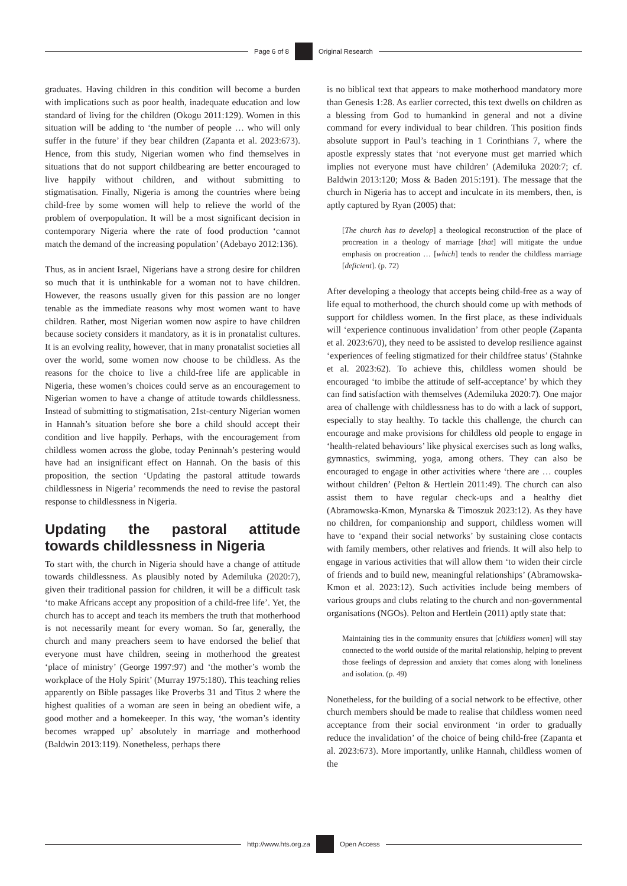Page 6 of 8
Original Research
graduates. Having children in this condition will become a burden with implications such as poor health, inadequate education and low standard of living for the children (Okogu 2011:129). Women in this situation will be adding to ‘the number of people … who will only suffer in the future’ if they bear children (Zapanta et al. 2023:673). Hence, from this study, Nigerian women who find themselves in situations that do not support childbearing are better encouraged to live happily without children, and without submitting to stigmatisation. Finally, Nigeria is among the countries where being child-free by some women will help to relieve the world of the problem of overpopulation. It will be a most significant decision in contemporary Nigeria where the rate of food production ‘cannot match the demand of the increasing population’ (Adebayo 2012:136).
Thus, as in ancient Israel, Nigerians have a strong desire for children so much that it is unthinkable for a woman not to have children. However, the reasons usually given for this passion are no longer tenable as the immediate reasons why most women want to have children. Rather, most Nigerian women now aspire to have children because society considers it mandatory, as it is in pronatalist cultures. It is an evolving reality, however, that in many pronatalist societies all over the world, some women now choose to be childless. As the reasons for the choice to live a child-free life are applicable in Nigeria, these women’s choices could serve as an encouragement to Nigerian women to have a change of attitude towards childlessness. Instead of submitting to stigmatisation, 21st-century Nigerian women in Hannah’s situation before she bore a child should accept their condition and live happily. Perhaps, with the encouragement from childless women across the globe, today Peninnah’s pestering would have had an insignificant effect on Hannah. On the basis of this proposition, the section ‘Updating the pastoral attitude towards childlessness in Nigeria’ recommends the need to revise the pastoral response to childlessness in Nigeria.
Updating the pastoral attitude towards childlessness in Nigeria
To start with, the church in Nigeria should have a change of attitude towards childlessness. As plausibly noted by Ademiluka (2020:7), given their traditional passion for children, it will be a difficult task ‘to make Africans accept any proposition of a child-free life’. Yet, the church has to accept and teach its members the truth that motherhood is not necessarily meant for every woman. So far, generally, the church and many preachers seem to have endorsed the belief that everyone must have children, seeing in motherhood the greatest ‘place of ministry’ (George 1997:97) and ‘the mother’s womb the workplace of the Holy Spirit’ (Murray 1975:180). This teaching relies apparently on Bible passages like Proverbs 31 and Titus 2 where the highest qualities of a woman are seen in being an obedient wife, a good mother and a homekeeper. In this way, ‘the woman’s identity becomes wrapped up’ absolutely in marriage and motherhood (Baldwin 2013:119). Nonetheless, perhaps there
is no biblical text that appears to make motherhood mandatory more than Genesis 1:28. As earlier corrected, this text dwells on children as a blessing from God to humankind in general and not a divine command for every individual to bear children. This position finds absolute support in Paul’s teaching in 1 Corinthians 7, where the apostle expressly states that ‘not everyone must get married which implies not everyone must have children’ (Ademiluka 2020:7; cf. Baldwin 2013:120; Moss & Baden 2015:191). The message that the church in Nigeria has to accept and inculcate in its members, then, is aptly captured by Ryan (2005) that:
[The church has to develop] a theological reconstruction of the place of procreation in a theology of marriage [that] will mitigate the undue emphasis on procreation … [which] tends to render the childless marriage [deficient]. (p. 72)
After developing a theology that accepts being child-free as a way of life equal to motherhood, the church should come up with methods of support for childless women. In the first place, as these individuals will ‘experience continuous invalidation’ from other people (Zapanta et al. 2023:670), they need to be assisted to develop resilience against ‘experiences of feeling stigmatized for their childfree status’ (Stahnke et al. 2023:62). To achieve this, childless women should be encouraged ‘to imbibe the attitude of self-acceptance’ by which they can find satisfaction with themselves (Ademiluka 2020:7). One major area of challenge with childlessness has to do with a lack of support, especially to stay healthy. To tackle this challenge, the church can encourage and make provisions for childless old people to engage in ‘health-related behaviours’ like physical exercises such as long walks, gymnastics, swimming, yoga, among others. They can also be encouraged to engage in other activities where ‘there are … couples without children’ (Pelton & Hertlein 2011:49). The church can also assist them to have regular check-ups and a healthy diet (Abramowska-Kmon, Mynarska & Timoszuk 2023:12). As they have no children, for companionship and support, childless women will have to ‘expand their social networks’ by sustaining close contacts with family members, other relatives and friends. It will also help to engage in various activities that will allow them ‘to widen their circle of friends and to build new, meaningful relationships’ (Abramowska-Kmon et al. 2023:12). Such activities include being members of various groups and clubs relating to the church and non-governmental organisations (NGOs). Pelton and Hertlein (2011) aptly state that:
Maintaining ties in the community ensures that [childless women] will stay connected to the world outside of the marital relationship, helping to prevent those feelings of depression and anxiety that comes along with loneliness and isolation. (p. 49)
Nonetheless, for the building of a social network to be effective, other church members should be made to realise that childless women need acceptance from their social environment ‘in order to gradually reduce the invalidation’ of the choice of being child-free (Zapanta et al. 2023:673). More importantly, unlike Hannah, childless women of the
http://www.hts.org.za
Open Access